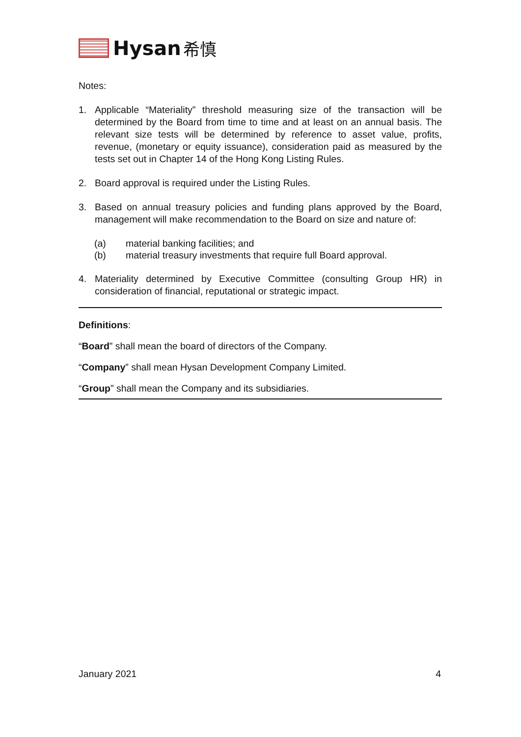Hysan 希慎
Notes:
1. Applicable “Materiality” threshold measuring size of the transaction will be determined by the Board from time to time and at least on an annual basis. The relevant size tests will be determined by reference to asset value, profits, revenue, (monetary or equity issuance), consideration paid as measured by the tests set out in Chapter 14 of the Hong Kong Listing Rules.
2. Board approval is required under the Listing Rules.
3. Based on annual treasury policies and funding plans approved by the Board, management will make recommendation to the Board on size and nature of:
(a) material banking facilities; and
(b) material treasury investments that require full Board approval.
4. Materiality determined by Executive Committee (consulting Group HR) in consideration of financial, reputational or strategic impact.
Definitions:
“Board” shall mean the board of directors of the Company.
“Company” shall mean Hysan Development Company Limited.
“Group” shall mean the Company and its subsidiaries.
January 2021 4